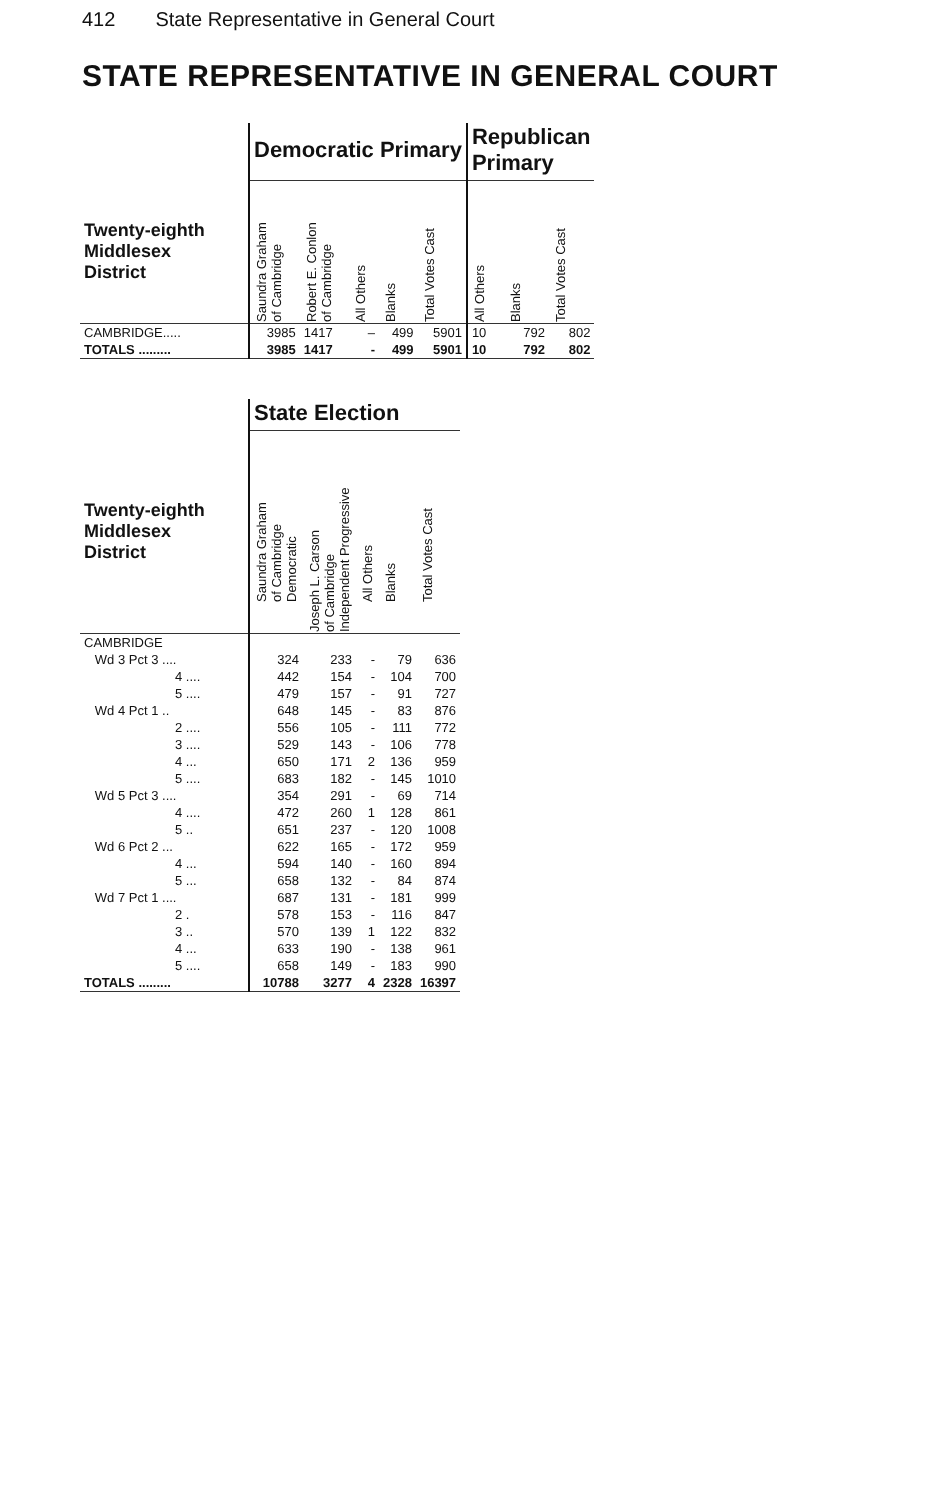412 State Representative in General Court
STATE REPRESENTATIVE IN GENERAL COURT
| | Democratic Primary | | | | | Republican Primary | | |
| --- | --- | --- | --- | --- | --- | --- | --- | --- |
| Twenty-eighth Middlesex District | Saundra Graham of Cambridge | Robert E. Conlon of Cambridge | All Others | Blanks | Total Votes Cast | All Others | Blanks | Total Votes Cast |
| CAMBRIDGE..... | 3985 | 1417 | – | 499 | 5901 | 10 | 792 | 802 |
| TOTALS ......... | 3985 | 1417 | - | 499 | 5901 | 10 | 792 | 802 |
| | State Election | | | | |
| --- | --- | --- | --- | --- | --- |
| Twenty-eighth Middlesex District | Saundra Graham of Cambridge Democratic | Joseph L. Carson of Cambridge Independent Progressive | All Others | Blanks | Total Votes Cast |
| CAMBRIDGE | | | | | |
| Wd 3 Pct 3 .... | 324 | 233 | - | 79 | 636 |
| 4 .... | 442 | 154 | - | 104 | 700 |
| 5 .... | 479 | 157 | - | 91 | 727 |
| Wd 4 Pct 1 .. | 648 | 145 | - | 83 | 876 |
| 2 .... | 556 | 105 | - | 111 | 772 |
| 3 .... | 529 | 143 | - | 106 | 778 |
| 4 ... | 650 | 171 | 2 | 136 | 959 |
| 5 .... | 683 | 182 | - | 145 | 1010 |
| Wd 5 Pct 3 .... | 354 | 291 | - | 69 | 714 |
| 4 .... | 472 | 260 | 1 | 128 | 861 |
| 5 .. | 651 | 237 | - | 120 | 1008 |
| Wd 6 Pct 2 ... | 622 | 165 | - | 172 | 959 |
| 4 ... | 594 | 140 | - | 160 | 894 |
| 5 ... | 658 | 132 | - | 84 | 874 |
| Wd 7 Pct 1 .... | 687 | 131 | - | 181 | 999 |
| 2 . | 578 | 153 | - | 116 | 847 |
| 3 .. | 570 | 139 | 1 | 122 | 832 |
| 4 ... | 633 | 190 | - | 138 | 961 |
| 5 .... | 658 | 149 | - | 183 | 990 |
| TOTALS ......... | 10788 | 3277 | 4 | 2328 | 16397 |